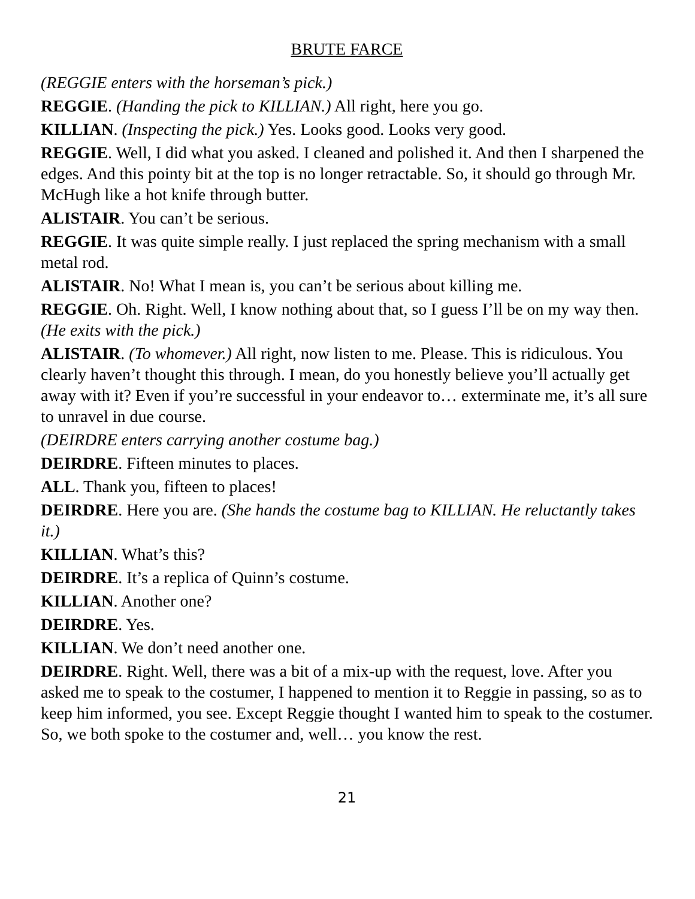BRUTE FARCE
(REGGIE enters with the horseman’s pick.)
REGGIE. (Handing the pick to KILLIAN.) All right, here you go.
KILLIAN. (Inspecting the pick.) Yes. Looks good. Looks very good.
REGGIE. Well, I did what you asked. I cleaned and polished it. And then I sharpened the edges. And this pointy bit at the top is no longer retractable. So, it should go through Mr. McHugh like a hot knife through butter.
ALISTAIR. You can’t be serious.
REGGIE. It was quite simple really. I just replaced the spring mechanism with a small metal rod.
ALISTAIR. No! What I mean is, you can’t be serious about killing me.
REGGIE. Oh. Right. Well, I know nothing about that, so I guess I’ll be on my way then. (He exits with the pick.)
ALISTAIR. (To whomever.) All right, now listen to me. Please. This is ridiculous. You clearly haven’t thought this through. I mean, do you honestly believe you’ll actually get away with it? Even if you’re successful in your endeavor to… exterminate me, it’s all sure to unravel in due course.
(DEIRDRE enters carrying another costume bag.)
DEIRDRE. Fifteen minutes to places.
ALL. Thank you, fifteen to places!
DEIRDRE. Here you are. (She hands the costume bag to KILLIAN. He reluctantly takes it.)
KILLIAN. What’s this?
DEIRDRE. It’s a replica of Quinn’s costume.
KILLIAN. Another one?
DEIRDRE. Yes.
KILLIAN. We don’t need another one.
DEIRDRE. Right. Well, there was a bit of a mix-up with the request, love. After you asked me to speak to the costumer, I happened to mention it to Reggie in passing, so as to keep him informed, you see. Except Reggie thought I wanted him to speak to the costumer. So, we both spoke to the costumer and, well… you know the rest.
21